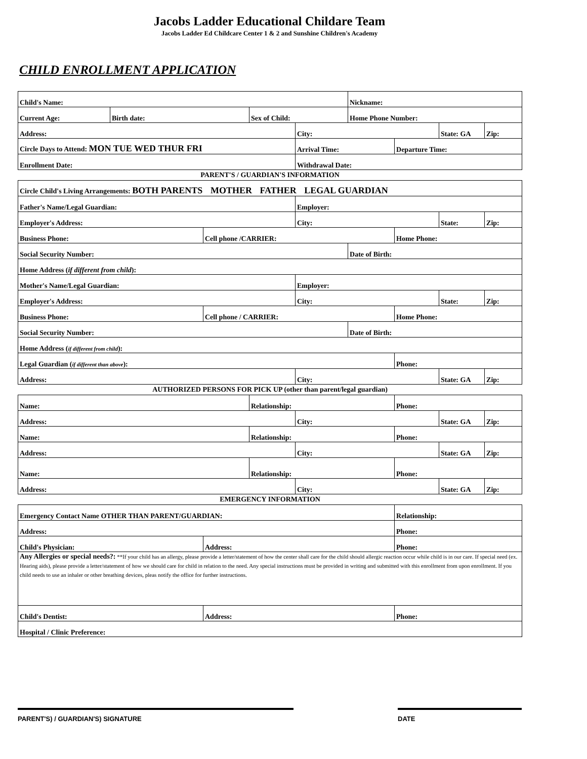Jacobs Ladder Educational Childare Team
Jacobs Ladder Ed Childcare Center 1 & 2 and Sunshine Children's Academy
CHILD ENROLLMENT APPLICATION
| Child's Name: | | | | | Nickname: | | | |
| Current Age: | Birth date: | | Sex of Child: | | Home Phone Number: | | | |
| Address: | | | | City: | | | State: GA | Zip: |
| Circle Days to Attend: MON TUE WED THUR FRI | | | | Arrival Time: | | Departure Time: | | |
| Enrollment Date: | | | | Withdrawal Date: | | | | |
| PARENT'S / GUARDIAN'S INFORMATION | | | | | | | | |
| Circle Child's Living Arrangements: BOTH PARENTS MOTHER FATHER LEGAL GUARDIAN | | | | | | | | |
| Father's Name/Legal Guardian: | | | | Employer: | | | | |
| Employer's Address: | | | | City: | | | State: | Zip: |
| Business Phone: | | Cell phone /CARRIER: | | | | Home Phone: | | |
| Social Security Number: | | | | | Date of Birth: | | | |
| Home Address ( if different from child ): | | | | | | | | |
| Mother's Name/Legal Guardian: | | | | Employer: | | | | |
| Employer's Address: | | | | City: | | | State: | Zip: |
| Business Phone: | | Cell phone / CARRIER: | | | | Home Phone: | | |
| Social Security Number: | | | | | Date of Birth: | | | |
| Home Address ( if different from child ): | | | | | | | | |
| Legal Guardian ( if different than above ): | | | | | | Phone: | | |
| Address: | | | | City: | | | State: GA | Zip: |
| AUTHORIZED PERSONS FOR PICK UP (other than parent/legal guardian) | | | | | | | | |
| Name: | | | Relationship: | | | Phone: | | |
| Address: | | | | City: | | | State: GA | Zip: |
| Name: | | | Relationship: | | | Phone: | | |
| Address: | | | | City: | | | State: GA | Zip: |
| Name: | | | Relationship: | | | Phone: | | |
| Address: | | | | City: | | | State: GA | Zip: |
| EMERGENCY INFORMATION | | | | | | | | |
| Emergency Contact Name OTHER THAN PARENT/GUARDIAN: | | | | | | Relationship: | | |
| Address: | | | | | | Phone: | | |
| Child's Physician: | | Address: | | | | Phone: | | |
| Any Allergies or special needs?: **If your child has an allergy, please provide a letter/statement of how the center shall care for the child should allergic reaction occur while child is in our care. If special need (ex. Hearing aids), please provide a letter/statement of how we should care for child in relation to the need. Any special instructions must be provided in writing and submitted with this enrollment from upon enrollment. If you child needs to use an inhaler or other breathing devices, pleas notify the office for further instructions. | | | | | | | | |
| Child's Dentist: | | Address: | | | | Phone: | | |
| Hospital / Clinic Preference: | | | | | | | | |
PARENT'S) / GUARDIAN'S) SIGNATURE DATE